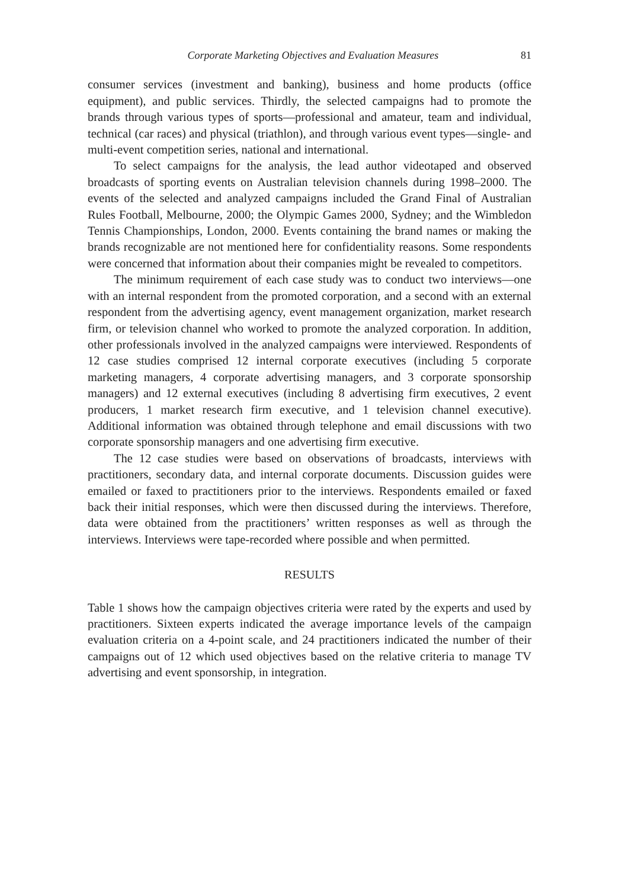Corporate Marketing Objectives and Evaluation Measures 81
consumer services (investment and banking), business and home products (office equipment), and public services. Thirdly, the selected campaigns had to promote the brands through various types of sports—professional and amateur, team and individual, technical (car races) and physical (triathlon), and through various event types—single- and multi-event competition series, national and international.
To select campaigns for the analysis, the lead author videotaped and observed broadcasts of sporting events on Australian television channels during 1998–2000. The events of the selected and analyzed campaigns included the Grand Final of Australian Rules Football, Melbourne, 2000; the Olympic Games 2000, Sydney; and the Wimbledon Tennis Championships, London, 2000. Events containing the brand names or making the brands recognizable are not mentioned here for confidentiality reasons. Some respondents were concerned that information about their companies might be revealed to competitors.
The minimum requirement of each case study was to conduct two interviews—one with an internal respondent from the promoted corporation, and a second with an external respondent from the advertising agency, event management organization, market research firm, or television channel who worked to promote the analyzed corporation. In addition, other professionals involved in the analyzed campaigns were interviewed. Respondents of 12 case studies comprised 12 internal corporate executives (including 5 corporate marketing managers, 4 corporate advertising managers, and 3 corporate sponsorship managers) and 12 external executives (including 8 advertising firm executives, 2 event producers, 1 market research firm executive, and 1 television channel executive). Additional information was obtained through telephone and email discussions with two corporate sponsorship managers and one advertising firm executive.
The 12 case studies were based on observations of broadcasts, interviews with practitioners, secondary data, and internal corporate documents. Discussion guides were emailed or faxed to practitioners prior to the interviews. Respondents emailed or faxed back their initial responses, which were then discussed during the interviews. Therefore, data were obtained from the practitioners’ written responses as well as through the interviews. Interviews were tape-recorded where possible and when permitted.
RESULTS
Table 1 shows how the campaign objectives criteria were rated by the experts and used by practitioners. Sixteen experts indicated the average importance levels of the campaign evaluation criteria on a 4-point scale, and 24 practitioners indicated the number of their campaigns out of 12 which used objectives based on the relative criteria to manage TV advertising and event sponsorship, in integration.